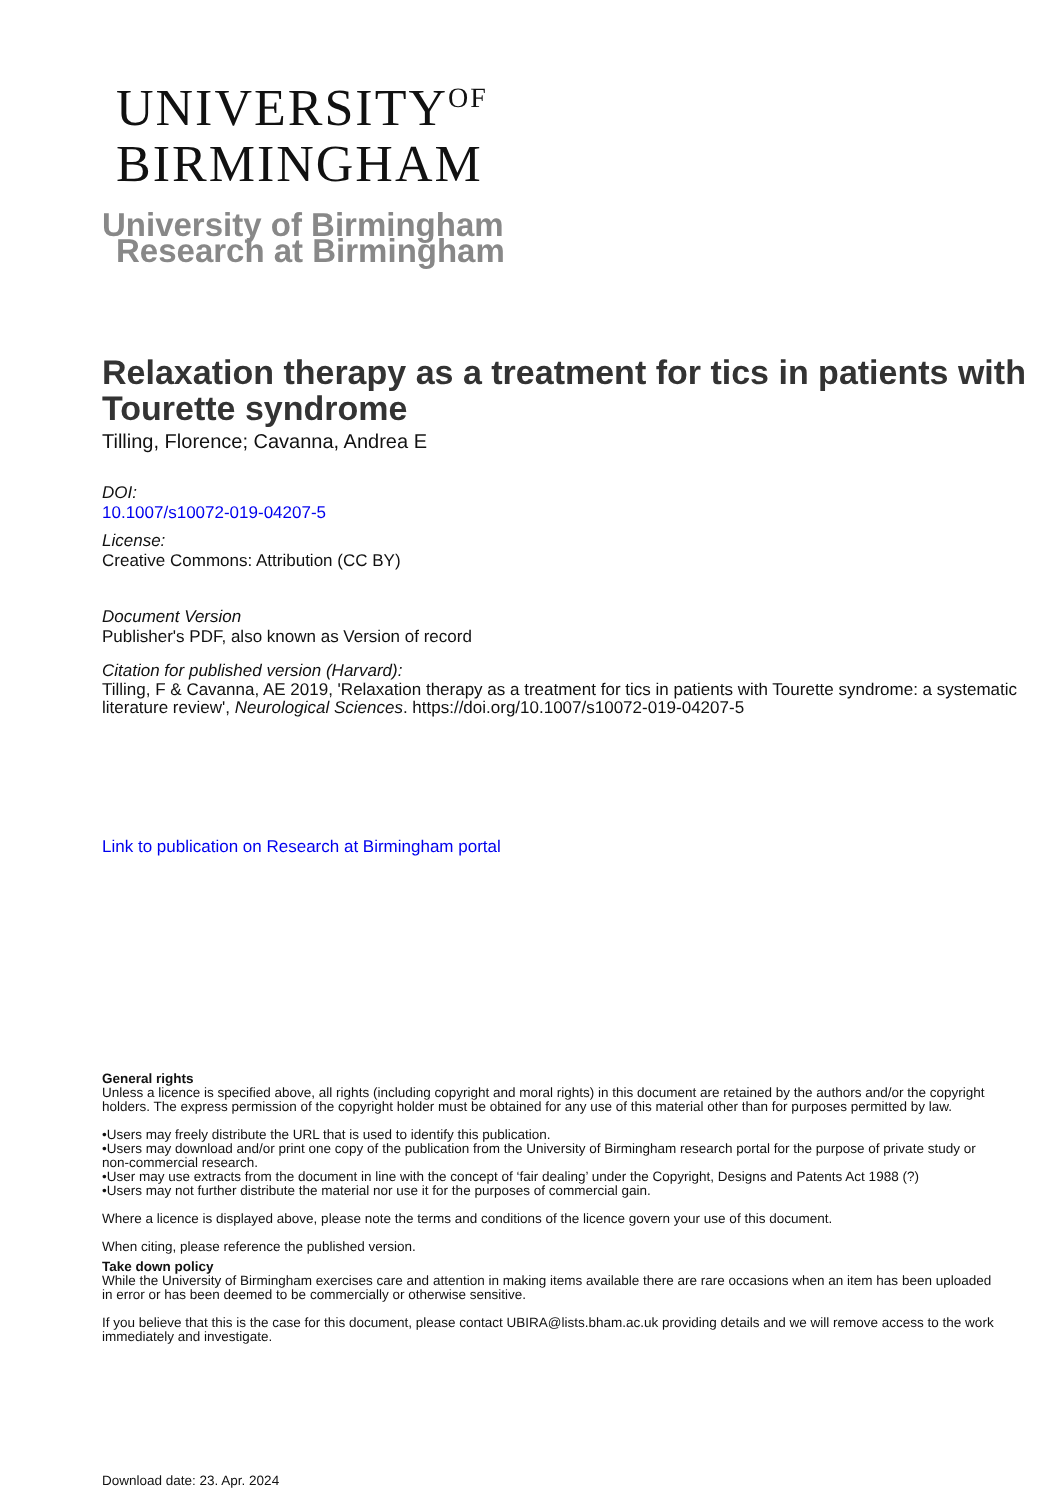UNIVERSITY<sup>OF</sup>
BIRMINGHAM
University of Birmingham
Research at Birmingham
Relaxation therapy as a treatment for tics in patients with Tourette syndrome
Tilling, Florence; Cavanna, Andrea E
DOI:
10.1007/s10072-019-04207-5
License:
Creative Commons: Attribution (CC BY)
Document Version
Publisher's PDF, also known as Version of record
Citation for published version (Harvard):
Tilling, F & Cavanna, AE 2019, 'Relaxation therapy as a treatment for tics in patients with Tourette syndrome: a systematic literature review', Neurological Sciences. https://doi.org/10.1007/s10072-019-04207-5
Link to publication on Research at Birmingham portal
General rights
Unless a licence is specified above, all rights (including copyright and moral rights) in this document are retained by the authors and/or the copyright holders. The express permission of the copyright holder must be obtained for any use of this material other than for purposes permitted by law.
•Users may freely distribute the URL that is used to identify this publication.
•Users may download and/or print one copy of the publication from the University of Birmingham research portal for the purpose of private study or non-commercial research.
•User may use extracts from the document in line with the concept of ‘fair dealing’ under the Copyright, Designs and Patents Act 1988 (?)
•Users may not further distribute the material nor use it for the purposes of commercial gain.
Where a licence is displayed above, please note the terms and conditions of the licence govern your use of this document.
When citing, please reference the published version.
Take down policy
While the University of Birmingham exercises care and attention in making items available there are rare occasions when an item has been uploaded in error or has been deemed to be commercially or otherwise sensitive.
If you believe that this is the case for this document, please contact UBIRA@lists.bham.ac.uk providing details and we will remove access to the work immediately and investigate.
Download date: 23. Apr. 2024